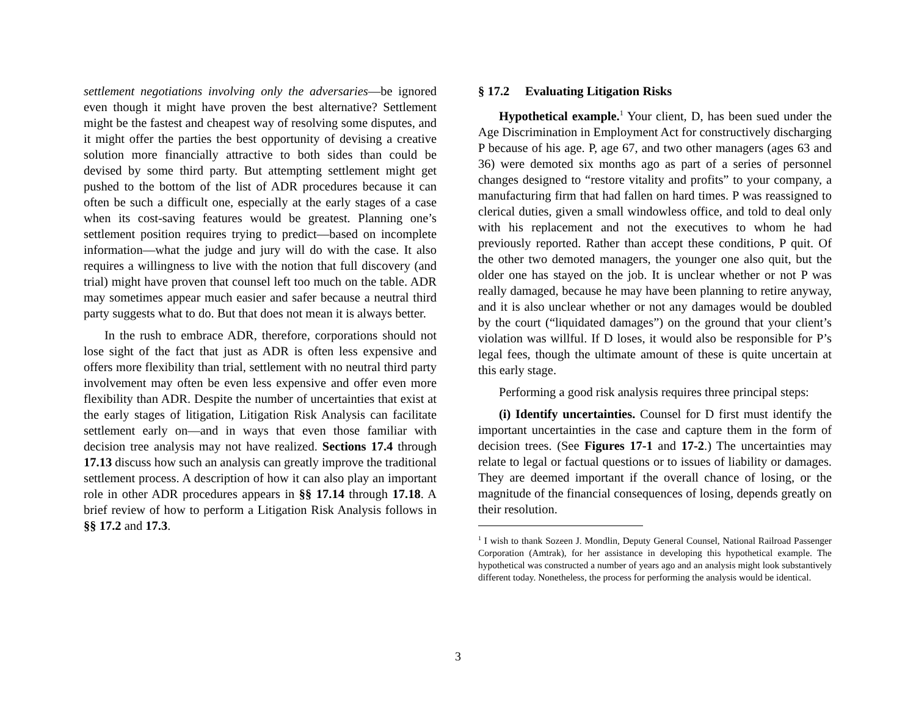settlement negotiations involving only the adversaries—be ignored even though it might have proven the best alternative? Settlement might be the fastest and cheapest way of resolving some disputes, and it might offer the parties the best opportunity of devising a creative solution more financially attractive to both sides than could be devised by some third party. But attempting settlement might get pushed to the bottom of the list of ADR procedures because it can often be such a difficult one, especially at the early stages of a case when its cost-saving features would be greatest. Planning one’s settlement position requires trying to predict—based on incomplete information—what the judge and jury will do with the case. It also requires a willingness to live with the notion that full discovery (and trial) might have proven that counsel left too much on the table. ADR may sometimes appear much easier and safer because a neutral third party suggests what to do. But that does not mean it is always better.
In the rush to embrace ADR, therefore, corporations should not lose sight of the fact that just as ADR is often less expensive and offers more flexibility than trial, settlement with no neutral third party involvement may often be even less expensive and offer even more flexibility than ADR. Despite the number of uncertainties that exist at the early stages of litigation, Litigation Risk Analysis can facilitate settlement early on—and in ways that even those familiar with decision tree analysis may not have realized. Sections 17.4 through 17.13 discuss how such an analysis can greatly improve the traditional settlement process. A description of how it can also play an important role in other ADR procedures appears in §§ 17.14 through 17.18. A brief review of how to perform a Litigation Risk Analysis follows in §§ 17.2 and 17.3.
§ 17.2 Evaluating Litigation Risks
Hypothetical example.<sup>1</sup> Your client, D, has been sued under the Age Discrimination in Employment Act for constructively discharging P because of his age. P, age 67, and two other managers (ages 63 and 36) were demoted six months ago as part of a series of personnel changes designed to “restore vitality and profits” to your company, a manufacturing firm that had fallen on hard times. P was reassigned to clerical duties, given a small windowless office, and told to deal only with his replacement and not the executives to whom he had previously reported. Rather than accept these conditions, P quit. Of the other two demoted managers, the younger one also quit, but the older one has stayed on the job. It is unclear whether or not P was really damaged, because he may have been planning to retire anyway, and it is also unclear whether or not any damages would be doubled by the court (“liquidated damages”) on the ground that your client’s violation was willful. If D loses, it would also be responsible for P’s legal fees, though the ultimate amount of these is quite uncertain at this early stage.
Performing a good risk analysis requires three principal steps:
(i) Identify uncertainties. Counsel for D first must identify the important uncertainties in the case and capture them in the form of decision trees. (See Figures 17-1 and 17-2.) The uncertainties may relate to legal or factual questions or to issues of liability or damages. They are deemed important if the overall chance of losing, or the magnitude of the financial consequences of losing, depends greatly on their resolution.
<sup>1</sup> I wish to thank Sozeen J. Mondlin, Deputy General Counsel, National Railroad Passenger Corporation (Amtrak), for her assistance in developing this hypothetical example. The hypothetical was constructed a number of years ago and an analysis might look substantively different today. Nonetheless, the process for performing the analysis would be identical.
3